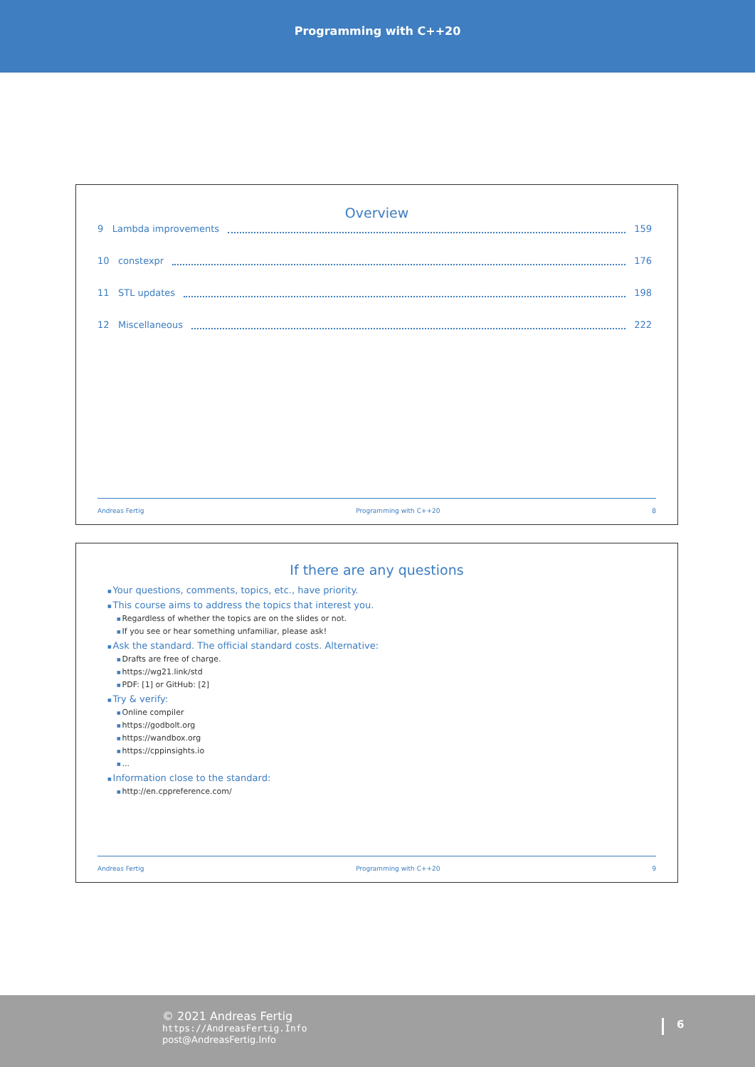Programming with C++20
Overview
9 Lambda improvements 159
10 constexpr 176
11 STL updates 198
12 Miscellaneous 222
Andreas Fertig Programming with C++20 8
If there are any questions
Your questions, comments, topics, etc., have priority.
This course aims to address the topics that interest you.
Regardless of whether the topics are on the slides or not.
If you see or hear something unfamiliar, please ask!
Ask the standard. The official standard costs. Alternative:
Drafts are free of charge.
https://wg21.link/std
PDF: [1] or GitHub: [2]
Try & verify:
Online compiler
https://godbolt.org
https://wandbox.org
https://cppinsights.io
...
Information close to the standard:
http://en.cppreference.com/
Andreas Fertig Programming with C++20 9
© 2021 Andreas Fertig
https://AndreasFertig.Info
post@AndreasFertig.Info
6